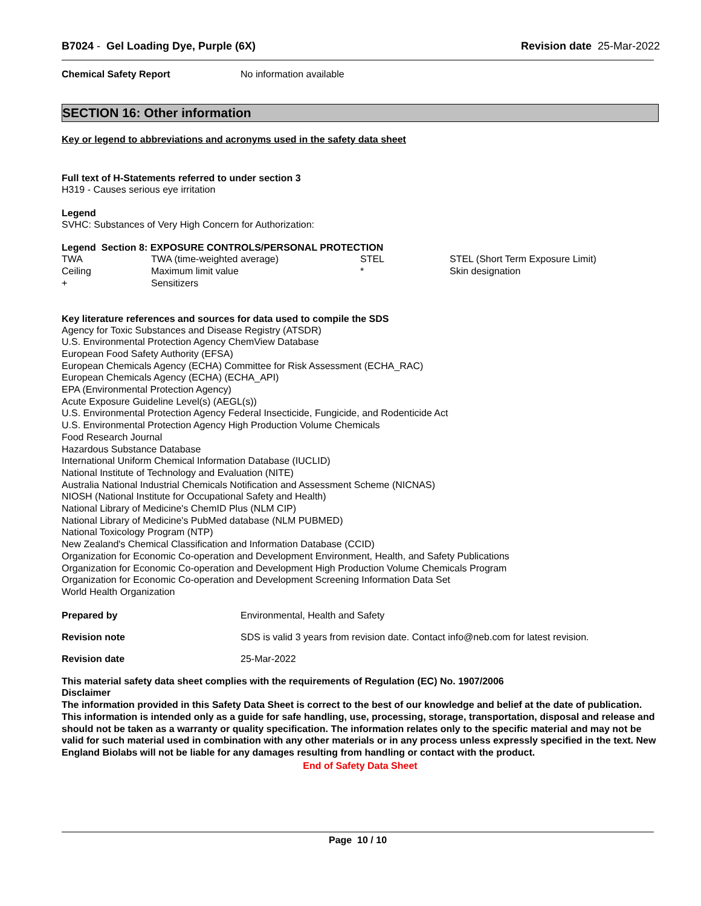B7024 - Gel Loading Dye, Purple (6X)
Revision date 25-Mar-2022
Chemical Safety Report No information available
SECTION 16: Other information
Key or legend to abbreviations and acronyms used in the safety data sheet
Full text of H-Statements referred to under section 3
H319 - Causes serious eye irritation
Legend
SVHC: Substances of Very High Concern for Authorization:
Legend Section 8: EXPOSURE CONTROLS/PERSONAL PROTECTION
| TWA | TWA (time-weighted average) | STEL | STEL (Short Term Exposure Limit) |
| Ceiling | Maximum limit value | * | Skin designation |
| + | Sensitizers | | |
Key literature references and sources for data used to compile the SDS
Agency for Toxic Substances and Disease Registry (ATSDR)
U.S. Environmental Protection Agency ChemView Database
European Food Safety Authority (EFSA)
European Chemicals Agency (ECHA) Committee for Risk Assessment (ECHA_RAC)
European Chemicals Agency (ECHA) (ECHA_API)
EPA (Environmental Protection Agency)
Acute Exposure Guideline Level(s) (AEGL(s))
U.S. Environmental Protection Agency Federal Insecticide, Fungicide, and Rodenticide Act
U.S. Environmental Protection Agency High Production Volume Chemicals
Food Research Journal
Hazardous Substance Database
International Uniform Chemical Information Database (IUCLID)
National Institute of Technology and Evaluation (NITE)
Australia National Industrial Chemicals Notification and Assessment Scheme (NICNAS)
NIOSH (National Institute for Occupational Safety and Health)
National Library of Medicine's ChemID Plus (NLM CIP)
National Library of Medicine's PubMed database (NLM PUBMED)
National Toxicology Program (NTP)
New Zealand's Chemical Classification and Information Database (CCID)
Organization for Economic Co-operation and Development Environment, Health, and Safety Publications
Organization for Economic Co-operation and Development High Production Volume Chemicals Program
Organization for Economic Co-operation and Development Screening Information Data Set
World Health Organization
Prepared by Environmental, Health and Safety
Revision note SDS is valid 3 years from revision date. Contact info@neb.com for latest revision.
Revision date 25-Mar-2022
This material safety data sheet complies with the requirements of Regulation (EC) No. 1907/2006
Disclaimer
The information provided in this Safety Data Sheet is correct to the best of our knowledge and belief at the date of publication. This information is intended only as a guide for safe handling, use, processing, storage, transportation, disposal and release and should not be taken as a warranty or quality specification. The information relates only to the specific material and may not be valid for such material used in combination with any other materials or in any process unless expressly specified in the text. New England Biolabs will not be liable for any damages resulting from handling or contact with the product.
End of Safety Data Sheet
Page 10 / 10